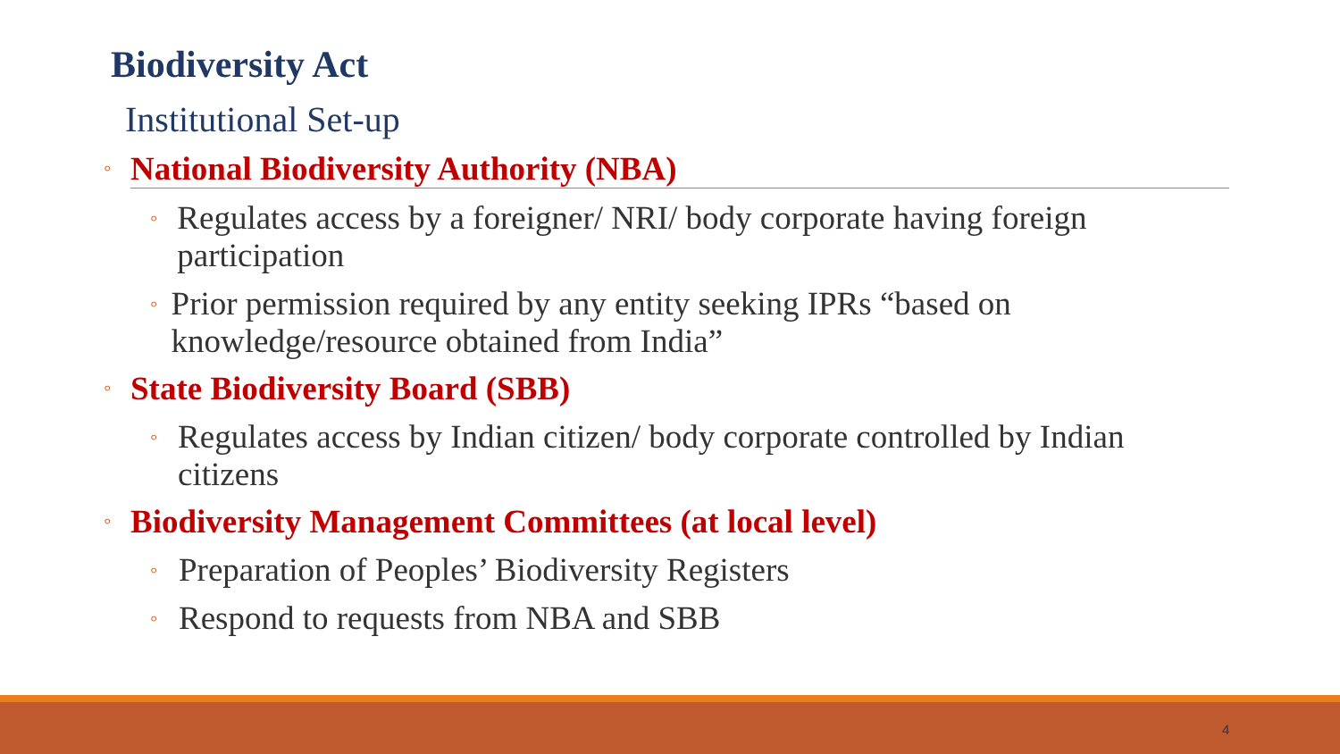Biodiversity Act
Institutional Set-up
◦ National Biodiversity Authority (NBA)
◦ Regulates access by a foreigner/ NRI/ body corporate having foreign participation
◦ Prior permission required by any entity seeking IPRs “based on knowledge/resource obtained from India”
◦ State Biodiversity Board (SBB)
◦ Regulates access by Indian citizen/ body corporate controlled by Indian citizens
◦ Biodiversity Management Committees (at local level)
◦ Preparation of Peoples’ Biodiversity Registers
◦ Respond to requests from NBA and SBB
4